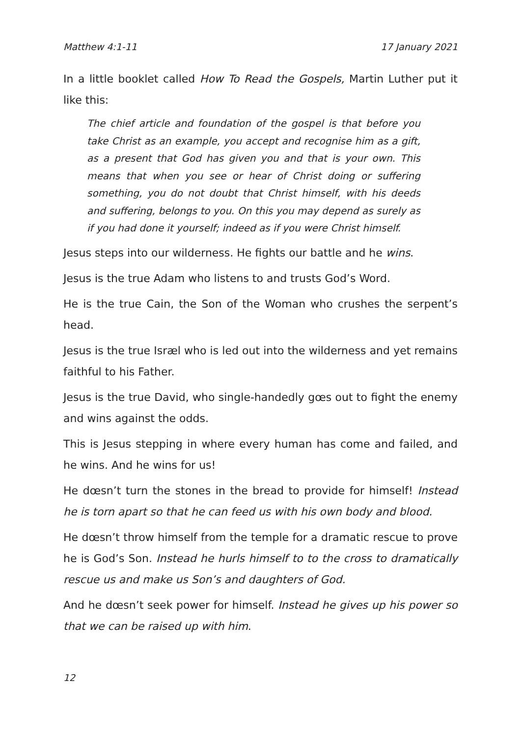Matthew 4:1-11 17 January 2021
In a little booklet called How To Read the Gospels, Martin Luther put it like this:
The chief article and foundation of the gospel is that before you take Christ as an example, you accept and recognise him as a gift, as a present that God has given you and that is your own. This means that when you see or hear of Christ doing or suffering something, you do not doubt that Christ himself, with his deeds and suffering, belongs to you. On this you may depend as surely as if you had done it yourself; indeed as if you were Christ himself.
Jesus steps into our wilderness. He fights our battle and he wins.
Jesus is the true Adam who listens to and trusts God’s Word.
He is the true Cain, the Son of the Woman who crushes the serpent’s head.
Jesus is the true Isræl who is led out into the wilderness and yet remains faithful to his Father.
Jesus is the true David, who single-handedly gœs out to fight the enemy and wins against the odds.
This is Jesus stepping in where every human has come and failed, and he wins. And he wins for us!
He dœsn’t turn the stones in the bread to provide for himself! Instead he is torn apart so that he can feed us with his own body and blood.
He dœsn’t throw himself from the temple for a dramatic rescue to prove he is God’s Son. Instead he hurls himself to to the cross to dramatically rescue us and make us Son’s and daughters of God.
And he dœsn’t seek power for himself. Instead he gives up his power so that we can be raised up with him.
12